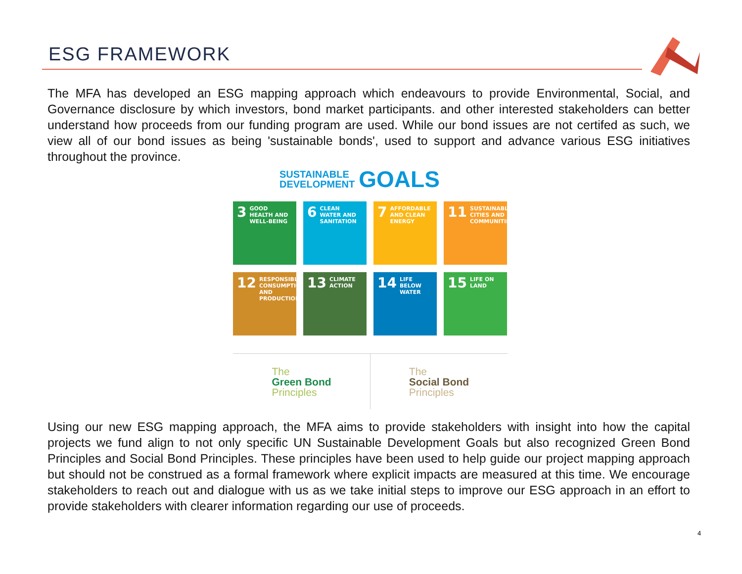ESG FRAMEWORK
The MFA has developed an ESG mapping approach which endeavours to provide Environmental, Social, and Governance disclosure by which investors, bond market participants. and other interested stakeholders can better understand how proceeds from our funding program are used. While our bond issues are not certifed as such, we view all of our bond issues as being 'sustainable bonds', used to support and advance various ESG initiatives throughout the province.
SUSTAINABLE
DEVELOPMENT GOALS
3 GOOD HEALTH AND WELL-BEING
6 CLEAN WATER AND SANITATION
7 AFFORDABLE AND CLEAN ENERGY
11 SUSTAINABLE CITIES AND COMMUNITIES
12 RESPONSIBLE CONSUMPTION AND PRODUCTION
13 CLIMATE ACTION
14 LIFE BELOW WATER
15 LIFE ON LAND
The
Green Bond
Principles
The
Social Bond
Principles
Using our new ESG mapping approach, the MFA aims to provide stakeholders with insight into how the capital projects we fund align to not only specific UN Sustainable Development Goals but also recognized Green Bond Principles and Social Bond Principles. These principles have been used to help guide our project mapping approach but should not be construed as a formal framework where explicit impacts are measured at this time. We encourage stakeholders to reach out and dialogue with us as we take initial steps to improve our ESG approach in an effort to provide stakeholders with clearer information regarding our use of proceeds.
4